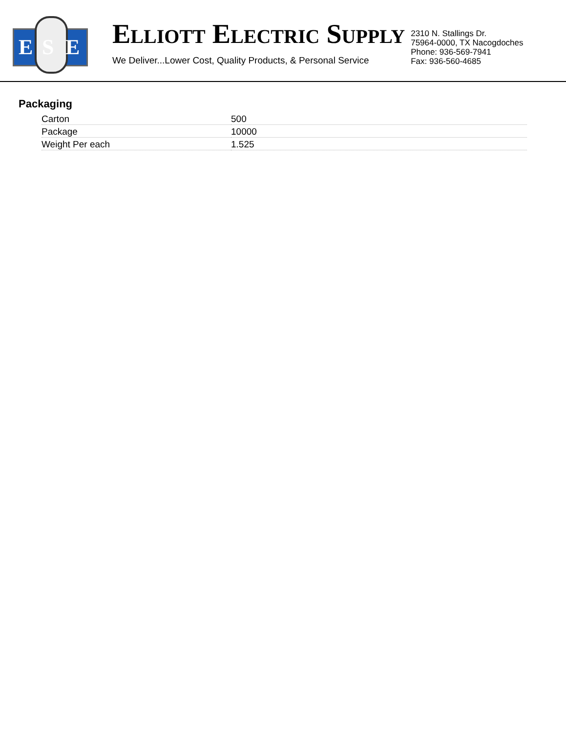E S E
ELLIOTT ELECTRIC SUPPLY
We Deliver...Lower Cost, Quality Products, & Personal Service
2310 N. Stallings Dr.
75964-0000, TX Nacogdoches
Phone: 936-569-7941
Fax: 936-560-4685
Packaging
| Carton | 500 |
| Package | 10000 |
| Weight Per each | 1.525 |